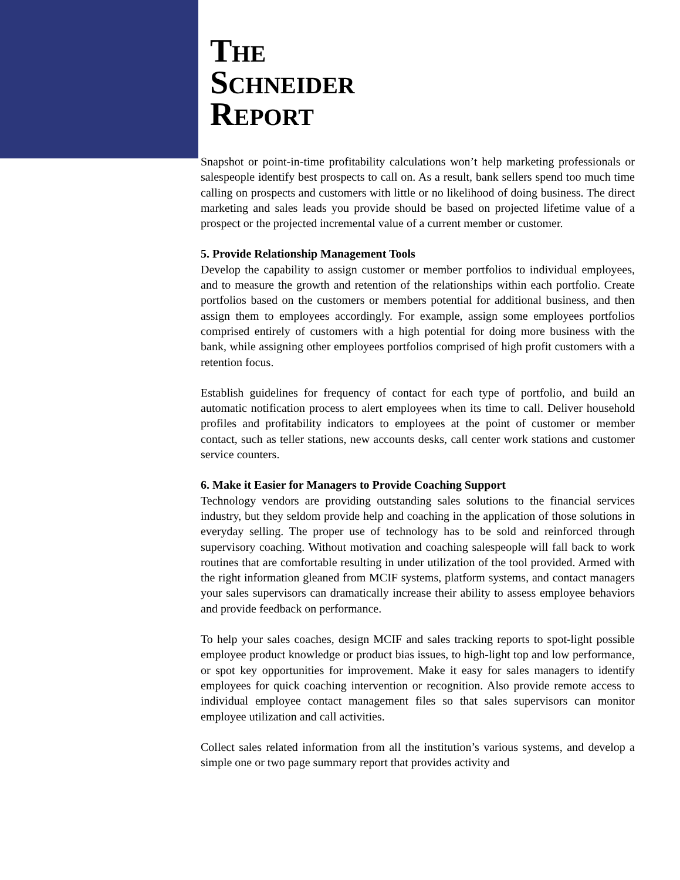THE
SCHNEIDER
REPORT
Snapshot or point-in-time profitability calculations won’t help marketing professionals or salespeople identify best prospects to call on. As a result, bank sellers spend too much time calling on prospects and customers with little or no likelihood of doing business. The direct marketing and sales leads you provide should be based on projected lifetime value of a prospect or the projected incremental value of a current member or customer.
5. Provide Relationship Management Tools
Develop the capability to assign customer or member portfolios to individual employees, and to measure the growth and retention of the relationships within each portfolio. Create portfolios based on the customers or members potential for additional business, and then assign them to employees accordingly. For example, assign some employees portfolios comprised entirely of customers with a high potential for doing more business with the bank, while assigning other employees portfolios comprised of high profit customers with a retention focus.
Establish guidelines for frequency of contact for each type of portfolio, and build an automatic notification process to alert employees when its time to call. Deliver household profiles and profitability indicators to employees at the point of customer or member contact, such as teller stations, new accounts desks, call center work stations and customer service counters.
6. Make it Easier for Managers to Provide Coaching Support
Technology vendors are providing outstanding sales solutions to the financial services industry, but they seldom provide help and coaching in the application of those solutions in everyday selling. The proper use of technology has to be sold and reinforced through supervisory coaching. Without motivation and coaching salespeople will fall back to work routines that are comfortable resulting in under utilization of the tool provided. Armed with the right information gleaned from MCIF systems, platform systems, and contact managers your sales supervisors can dramatically increase their ability to assess employee behaviors and provide feedback on performance.
To help your sales coaches, design MCIF and sales tracking reports to spot-light possible employee product knowledge or product bias issues, to high-light top and low performance, or spot key opportunities for improvement. Make it easy for sales managers to identify employees for quick coaching intervention or recognition. Also provide remote access to individual employee contact management files so that sales supervisors can monitor employee utilization and call activities.
Collect sales related information from all the institution’s various systems, and develop a simple one or two page summary report that provides activity and